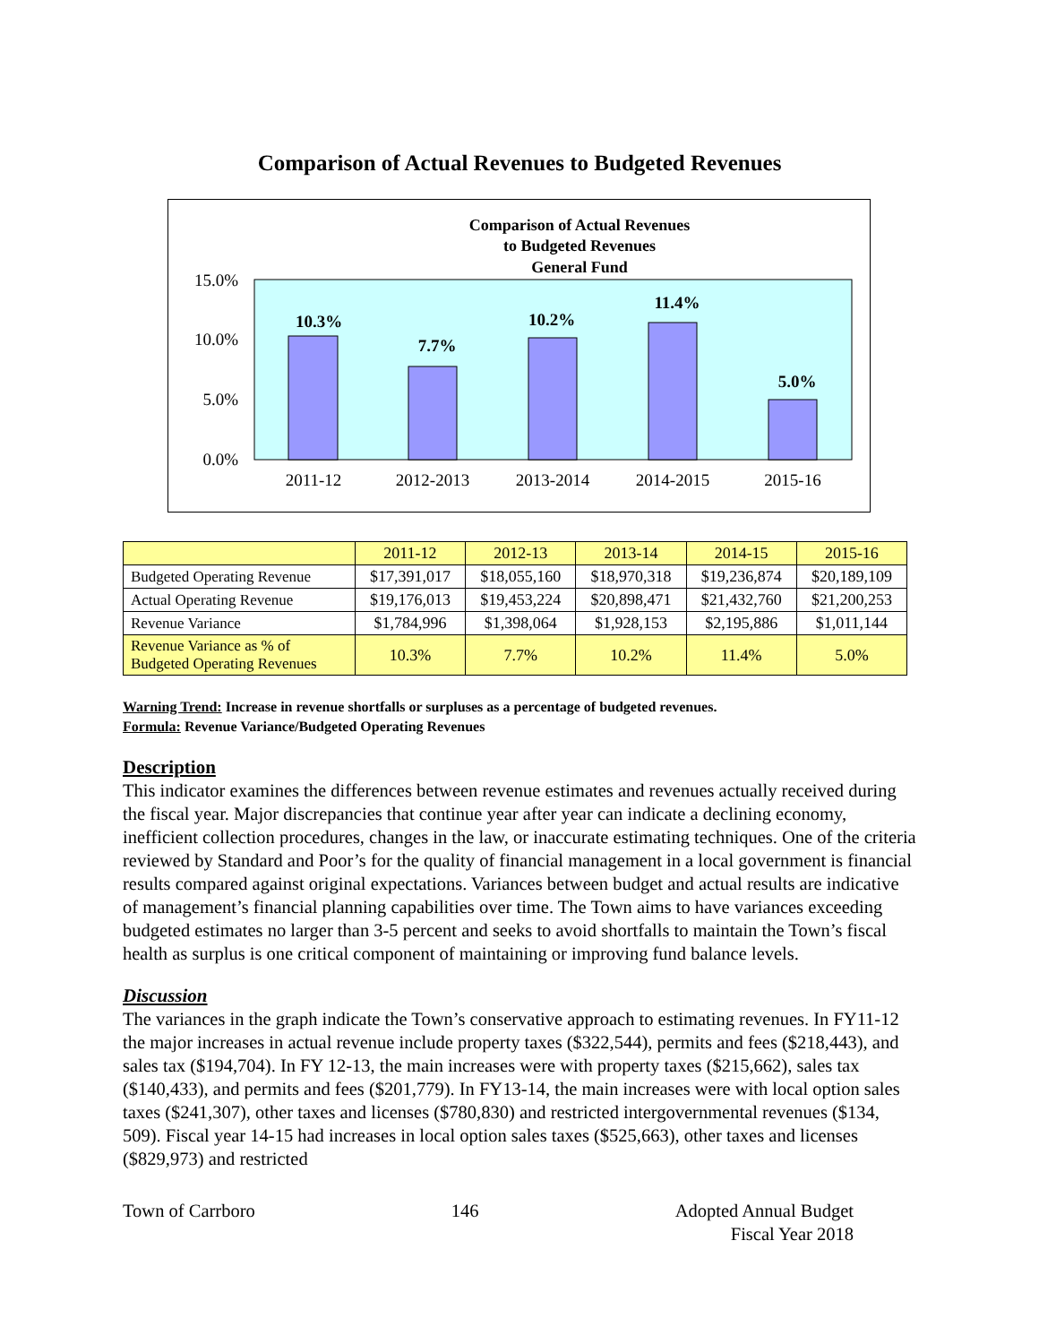Comparison of Actual Revenues to Budgeted Revenues
Comparison of Actual Revenues
to Budgeted Revenues
General Fund
15.0%
10.0%
5.0%
0.0%
10.3%
7.7%
10.2%
11.4%
5.0%
2011-12
2012-2013
2013-2014
2014-2015
2015-16
| | 2011-12 | 2012-13 | 2013-14 | 2014-15 | 2015-16 |
| --- | --- | --- | --- | --- | --- |
| Budgeted Operating Revenue | $17,391,017 | $18,055,160 | $18,970,318 | $19,236,874 | $20,189,109 |
| Actual Operating Revenue | $19,176,013 | $19,453,224 | $20,898,471 | $21,432,760 | $21,200,253 |
| Revenue Variance | $1,784,996 | $1,398,064 | $1,928,153 | $2,195,886 | $1,011,144 |
| Revenue Variance as % of Budgeted Operating Revenues | 10.3% | 7.7% | 10.2% | 11.4% | 5.0% |
Warning Trend: Increase in revenue shortfalls or surpluses as a percentage of budgeted revenues.
Formula: Revenue Variance/Budgeted Operating Revenues
Description
This indicator examines the differences between revenue estimates and revenues actually received during the fiscal year. Major discrepancies that continue year after year can indicate a declining economy, inefficient collection procedures, changes in the law, or inaccurate estimating techniques. One of the criteria reviewed by Standard and Poor’s for the quality of financial management in a local government is financial results compared against original expectations. Variances between budget and actual results are indicative of management’s financial planning capabilities over time. The Town aims to have variances exceeding budgeted estimates no larger than 3-5 percent and seeks to avoid shortfalls to maintain the Town’s fiscal health as surplus is one critical component of maintaining or improving fund balance levels.
Discussion
The variances in the graph indicate the Town’s conservative approach to estimating revenues. In FY11-12 the major increases in actual revenue include property taxes ($322,544), permits and fees ($218,443), and sales tax ($194,704). In FY 12-13, the main increases were with property taxes ($215,662), sales tax ($140,433), and permits and fees ($201,779). In FY13-14, the main increases were with local option sales taxes ($241,307), other taxes and licenses ($780,830) and restricted intergovernmental revenues ($134, 509). Fiscal year 14-15 had increases in local option sales taxes ($525,663), other taxes and licenses ($829,973) and restricted
Town of Carrboro 146 Adopted Annual Budget
Fiscal Year 2018